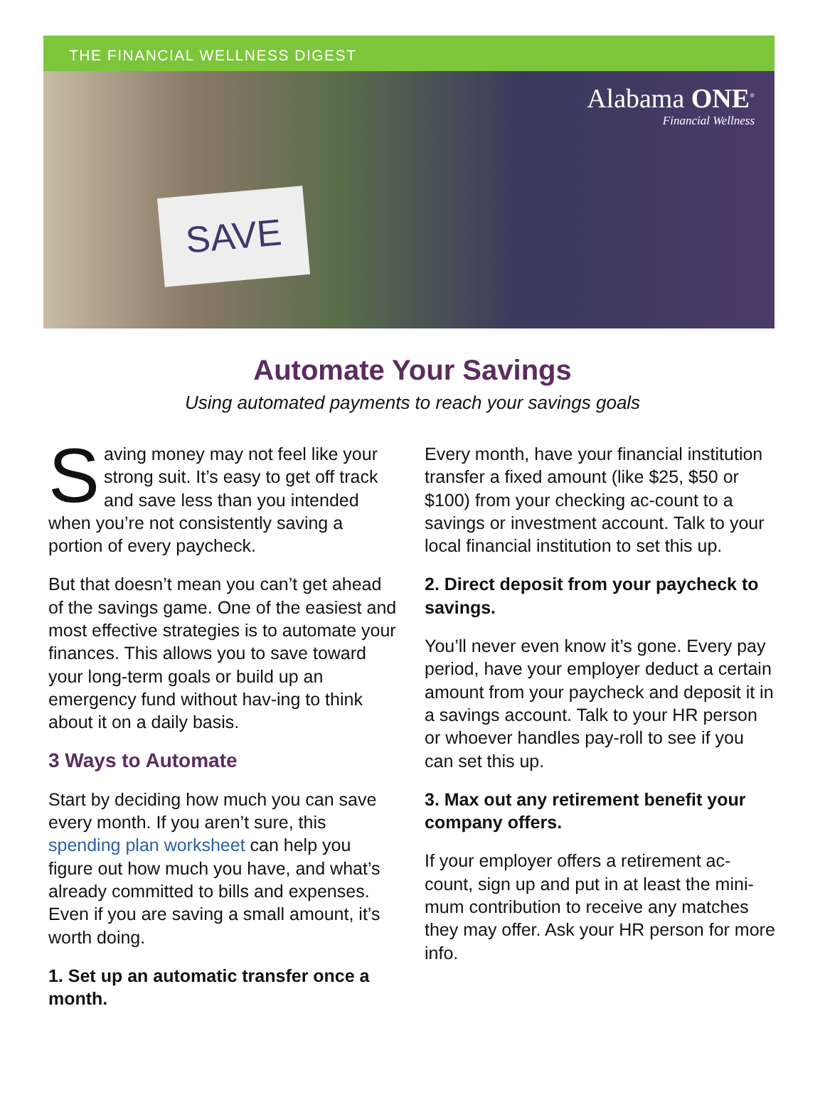THE FINANCIAL WELLNESS DIGEST
SAVE
Alabama ONE<sup>®</sup>
Financial Wellness
Automate Your Savings
Using automated payments to reach your savings goals
Saving money may not feel like your strong suit. It’s easy to get off track and save less than you intended when you’re not consistently saving a portion of every paycheck.
But that doesn’t mean you can’t get ahead of the savings game. One of the easiest and most effective strategies is to automate your finances. This allows you to save toward your long-term goals or build up an emergency fund without hav-ing to think about it on a daily basis.
3 Ways to Automate
Start by deciding how much you can save every month. If you aren’t sure, this spending plan worksheet can help you figure out how much you have, and what’s already committed to bills and expenses. Even if you are saving a small amount, it’s worth doing.
1. Set up an automatic transfer once a month.
Every month, have your financial institution transfer a fixed amount (like $25, $50 or $100) from your checking ac-count to a savings or investment account. Talk to your local financial institution to set this up.
2. Direct deposit from your paycheck to savings.
You’ll never even know it’s gone. Every pay period, have your employer deduct a certain amount from your paycheck and deposit it in a savings account. Talk to your HR person or whoever handles pay-roll to see if you can set this up.
3. Max out any retirement benefit your company offers.
If your employer offers a retirement ac-count, sign up and put in at least the mini-mum contribution to receive any matches they may offer. Ask your HR person for more info.